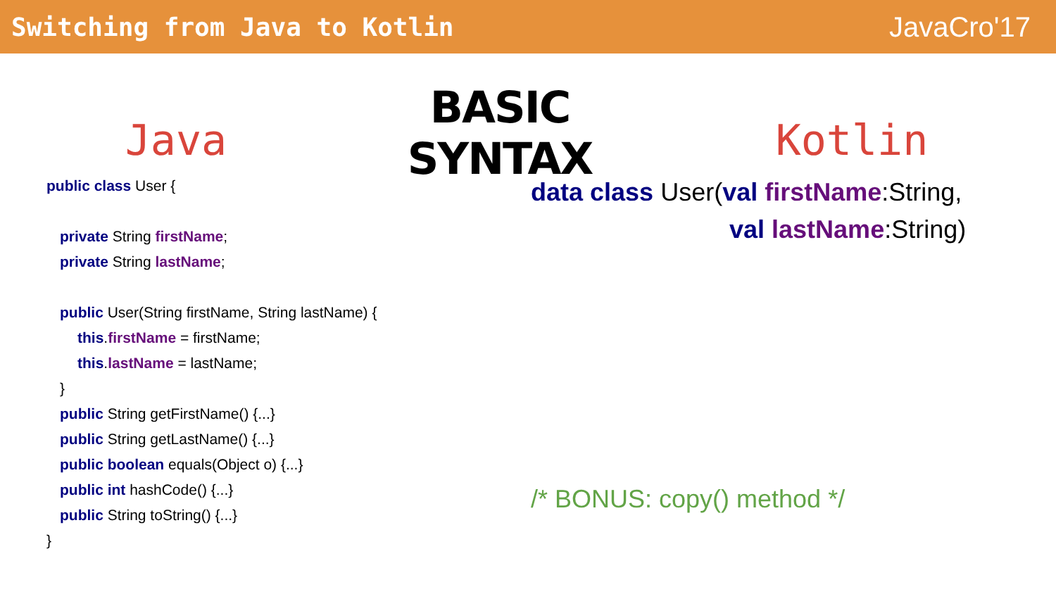Switching from Java to Kotlin JavaCro'17
Java
BASIC SYNTAX
Kotlin
public class User {
private String firstName;
private String lastName;
public User(String firstName, String lastName) {
this.firstName = firstName;
this.lastName = lastName;
}
public String getFirstName() {...}
public String getLastName() {...}
public boolean equals(Object o) {...}
public int hashCode() {...}
public String toString() {...}
}
data class User(val firstName:String,
val lastName:String)
/* BONUS: copy() method */